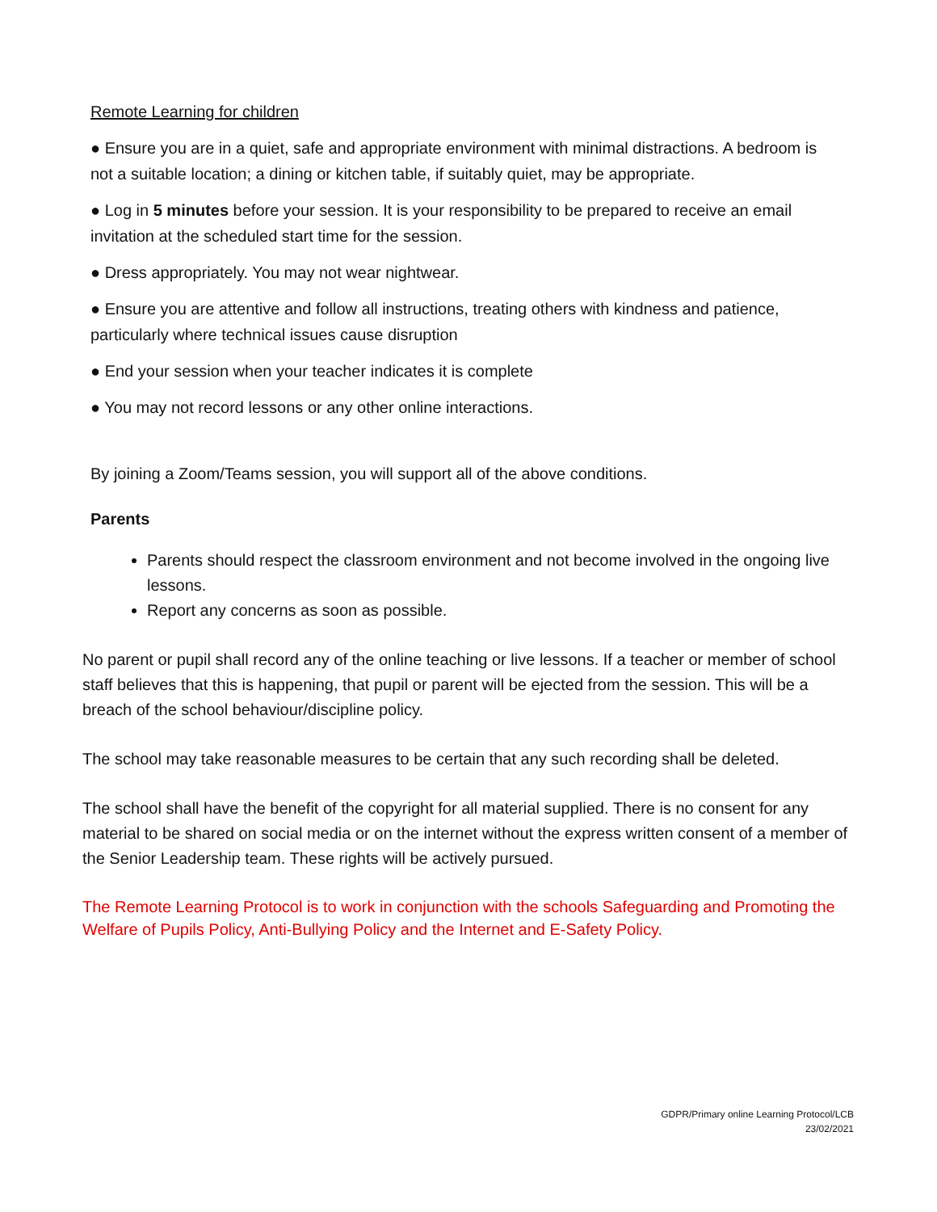Remote Learning for children
● Ensure you are in a quiet, safe and appropriate environment with minimal distractions. A bedroom is not a suitable location; a dining or kitchen table, if suitably quiet, may be appropriate.
● Log in 5 minutes before your session. It is your responsibility to be prepared to receive an email invitation at the scheduled start time for the session.
● Dress appropriately. You may not wear nightwear.
● Ensure you are attentive and follow all instructions, treating others with kindness and patience, particularly where technical issues cause disruption
● End your session when your teacher indicates it is complete
● You may not record lessons or any other online interactions.
By joining a Zoom/Teams session, you will support all of the above conditions.
Parents
Parents should respect the classroom environment and not become involved in the ongoing live lessons.
Report any concerns as soon as possible.
No parent or pupil shall record any of the online teaching or live lessons. If a teacher or member of school staff believes that this is happening, that pupil or parent will be ejected from the session. This will be a breach of the school behaviour/discipline policy.
The school may take reasonable measures to be certain that any such recording shall be deleted.
The school shall have the benefit of the copyright for all material supplied. There is no consent for any material to be shared on social media or on the internet without the express written consent of a member of the Senior Leadership team. These rights will be actively pursued.
The Remote Learning Protocol is to work in conjunction with the schools Safeguarding and Promoting the Welfare of Pupils Policy, Anti-Bullying Policy and the Internet and E-Safety Policy.
GDPR/Primary online Learning Protocol/LCB
23/02/2021